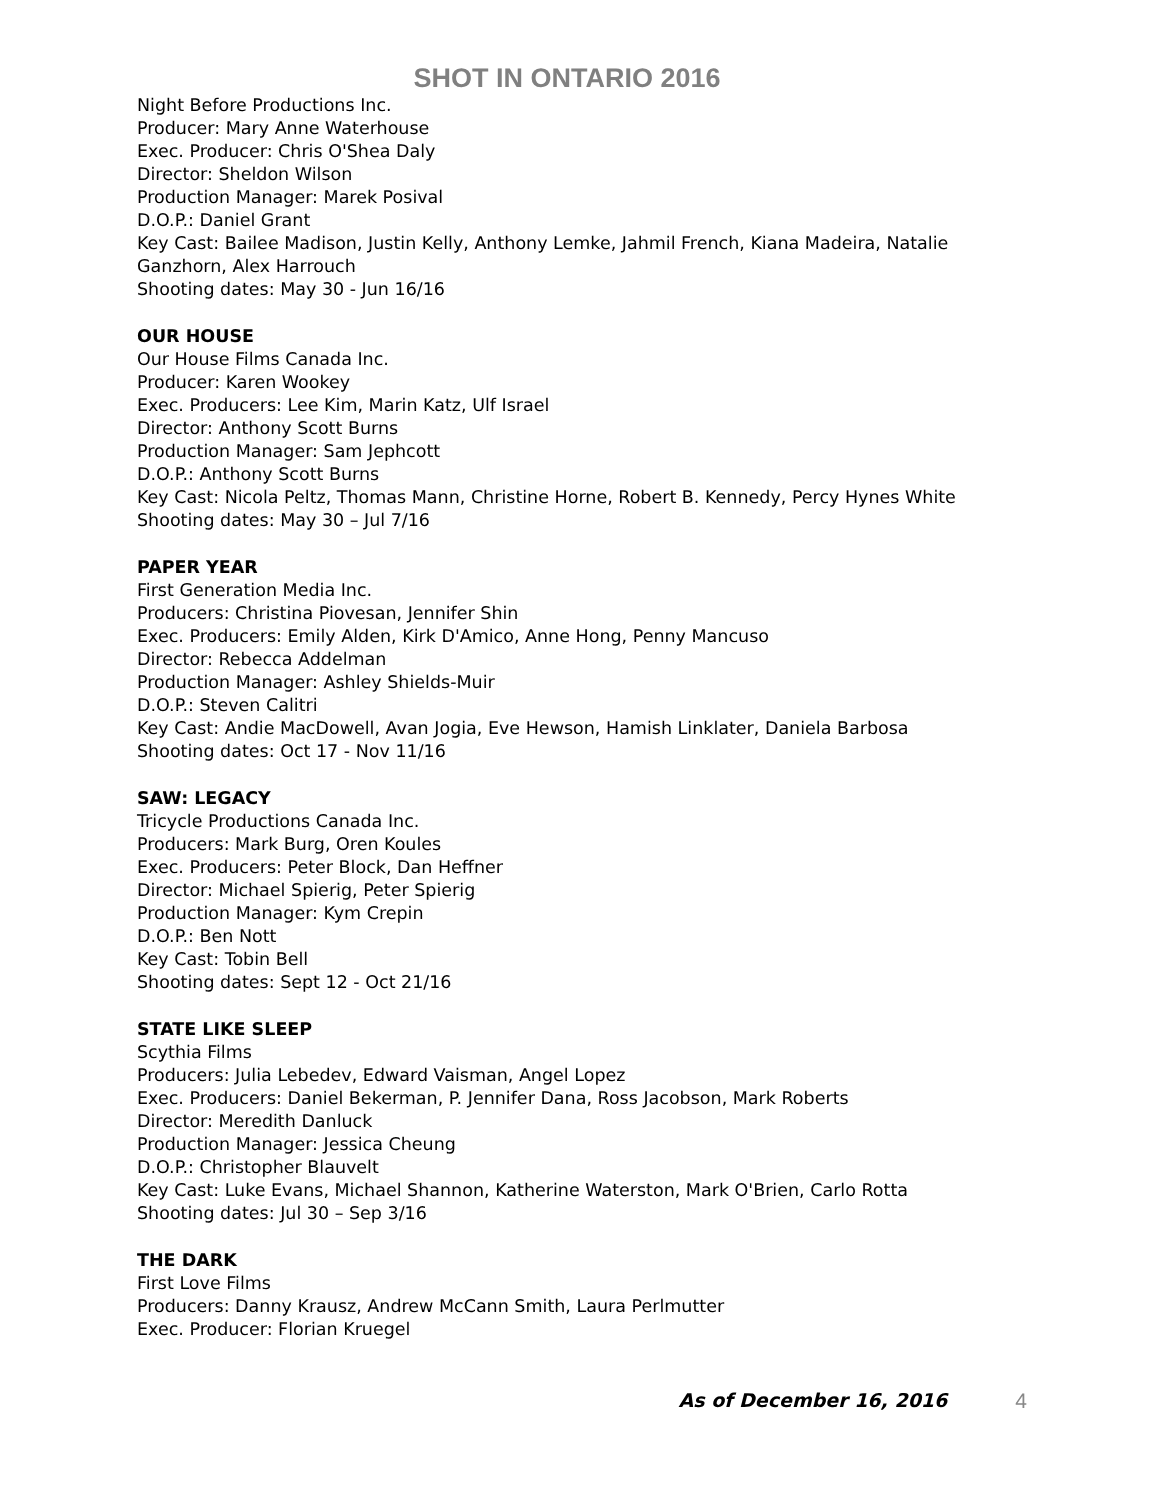SHOT IN ONTARIO 2016
Night Before Productions Inc.
Producer: Mary Anne Waterhouse
Exec. Producer: Chris O'Shea Daly
Director: Sheldon Wilson
Production Manager: Marek Posival
D.O.P.: Daniel Grant
Key Cast: Bailee Madison, Justin Kelly, Anthony Lemke, Jahmil French, Kiana Madeira, Natalie Ganzhorn, Alex Harrouch
Shooting dates: May 30 - Jun 16/16
OUR HOUSE
Our House Films Canada Inc.
Producer: Karen Wookey
Exec. Producers: Lee Kim, Marin Katz, Ulf Israel
Director: Anthony Scott Burns
Production Manager: Sam Jephcott
D.O.P.: Anthony Scott Burns
Key Cast: Nicola Peltz, Thomas Mann, Christine Horne, Robert B. Kennedy, Percy Hynes White
Shooting dates: May 30 – Jul 7/16
PAPER YEAR
First Generation Media Inc.
Producers: Christina Piovesan, Jennifer Shin
Exec. Producers: Emily Alden, Kirk D'Amico, Anne Hong, Penny Mancuso
Director: Rebecca Addelman
Production Manager: Ashley Shields-Muir
D.O.P.: Steven Calitri
Key Cast: Andie MacDowell, Avan Jogia, Eve Hewson, Hamish Linklater, Daniela Barbosa
Shooting dates: Oct 17 - Nov 11/16
SAW: LEGACY
Tricycle Productions Canada Inc.
Producers: Mark Burg, Oren Koules
Exec. Producers: Peter Block, Dan Heffner
Director: Michael Spierig, Peter Spierig
Production Manager: Kym Crepin
D.O.P.: Ben Nott
Key Cast: Tobin Bell
Shooting dates: Sept 12 - Oct 21/16
STATE LIKE SLEEP
Scythia Films
Producers: Julia Lebedev, Edward Vaisman, Angel Lopez
Exec. Producers: Daniel Bekerman, P. Jennifer Dana, Ross Jacobson, Mark Roberts
Director: Meredith Danluck
Production Manager: Jessica Cheung
D.O.P.: Christopher Blauvelt
Key Cast: Luke Evans, Michael Shannon, Katherine Waterston, Mark O'Brien, Carlo Rotta
Shooting dates: Jul 30 – Sep 3/16
THE DARK
First Love Films
Producers: Danny Krausz, Andrew McCann Smith, Laura Perlmutter
Exec. Producer: Florian Kruegel
As of December 16, 2016 4